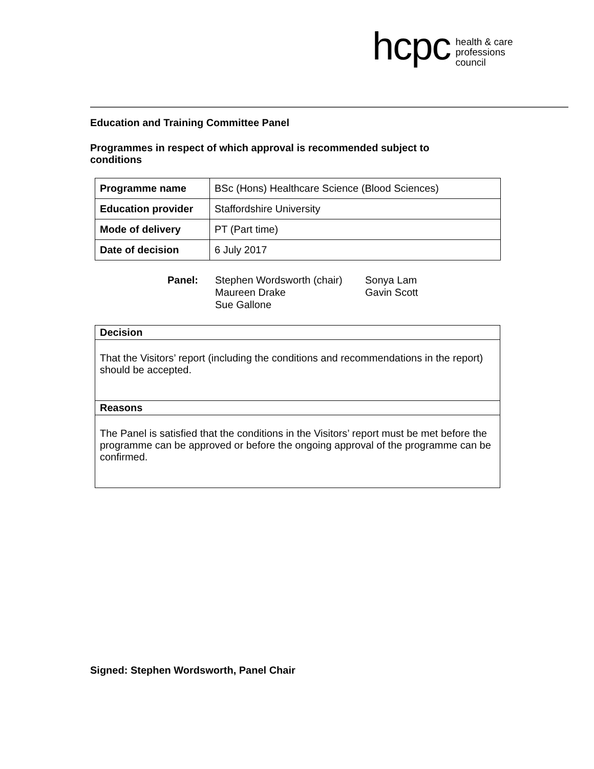hcpc health & care
professions
council
Education and Training Committee Panel
Programmes in respect of which approval is recommended subject to conditions
| Programme name | BSc (Hons) Healthcare Science (Blood Sciences) |
| Education provider | Staffordshire University |
| Mode of delivery | PT (Part time) |
| Date of decision | 6 July 2017 |
Panel: Stephen Wordsworth (chair)
Maureen Drake
Sue Gallone
Sonya Lam
Gavin Scott
| Decision |
| --- |
| That the Visitors’ report (including the conditions and recommendations in the report) should be accepted. |
| Reasons |
| The Panel is satisfied that the conditions in the Visitors’ report must be met before the programme can be approved or before the ongoing approval of the programme can be confirmed. |
Signed: Stephen Wordsworth, Panel Chair